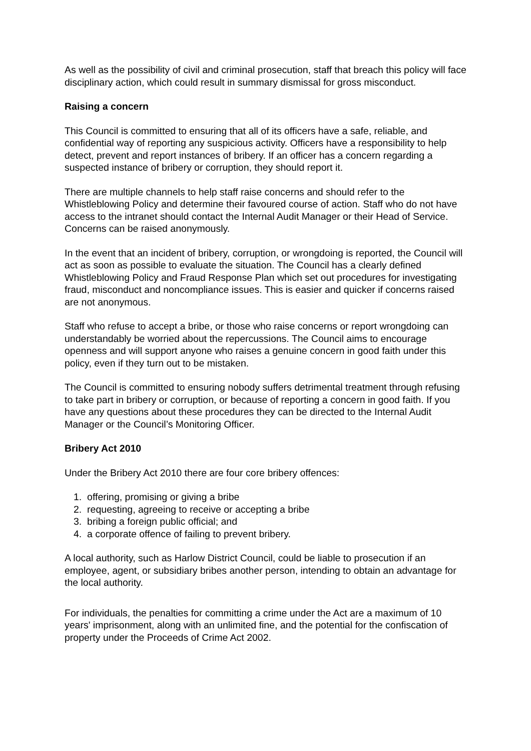As well as the possibility of civil and criminal prosecution, staff that breach this policy will face disciplinary action, which could result in summary dismissal for gross misconduct.
Raising a concern
This Council is committed to ensuring that all of its officers have a safe, reliable, and confidential way of reporting any suspicious activity. Officers have a responsibility to help detect, prevent and report instances of bribery. If an officer has a concern regarding a suspected instance of bribery or corruption, they should report it.
There are multiple channels to help staff raise concerns and should refer to the Whistleblowing Policy and determine their favoured course of action. Staff who do not have access to the intranet should contact the Internal Audit Manager or their Head of Service. Concerns can be raised anonymously.
In the event that an incident of bribery, corruption, or wrongdoing is reported, the Council will act as soon as possible to evaluate the situation. The Council has a clearly defined Whistleblowing Policy and Fraud Response Plan which set out procedures for investigating fraud, misconduct and noncompliance issues. This is easier and quicker if concerns raised are not anonymous.
Staff who refuse to accept a bribe, or those who raise concerns or report wrongdoing can understandably be worried about the repercussions. The Council aims to encourage openness and will support anyone who raises a genuine concern in good faith under this policy, even if they turn out to be mistaken.
The Council is committed to ensuring nobody suffers detrimental treatment through refusing to take part in bribery or corruption, or because of reporting a concern in good faith. If you have any questions about these procedures they can be directed to the Internal Audit Manager or the Council’s Monitoring Officer.
Bribery Act 2010
Under the Bribery Act 2010 there are four core bribery offences:
1. offering, promising or giving a bribe
2. requesting, agreeing to receive or accepting a bribe
3. bribing a foreign public official; and
4. a corporate offence of failing to prevent bribery.
A local authority, such as Harlow District Council, could be liable to prosecution if an employee, agent, or subsidiary bribes another person, intending to obtain an advantage for the local authority.
For individuals, the penalties for committing a crime under the Act are a maximum of 10 years' imprisonment, along with an unlimited fine, and the potential for the confiscation of property under the Proceeds of Crime Act 2002.